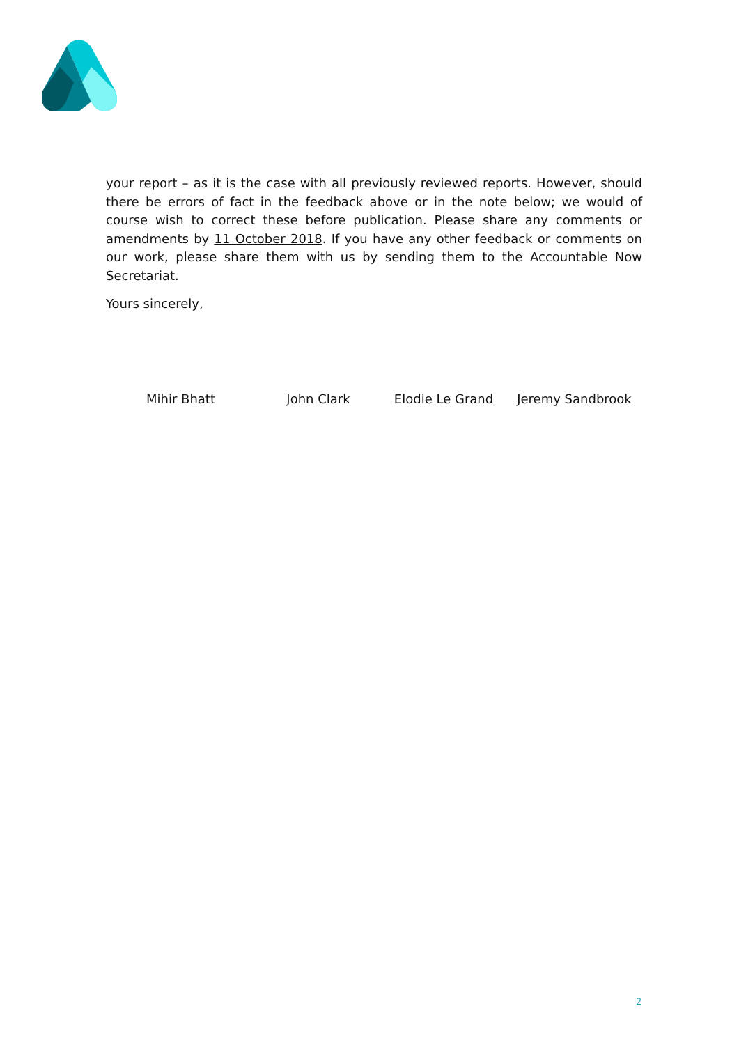your report – as it is the case with all previously reviewed reports. However, should there be errors of fact in the feedback above or in the note below; we would of course wish to correct these before publication. Please share any comments or amendments by 11 October 2018. If you have any other feedback or comments on our work, please share them with us by sending them to the Accountable Now Secretariat.
Yours sincerely,
Mihir Bhatt John Clark Elodie Le Grand Jeremy Sandbrook
2